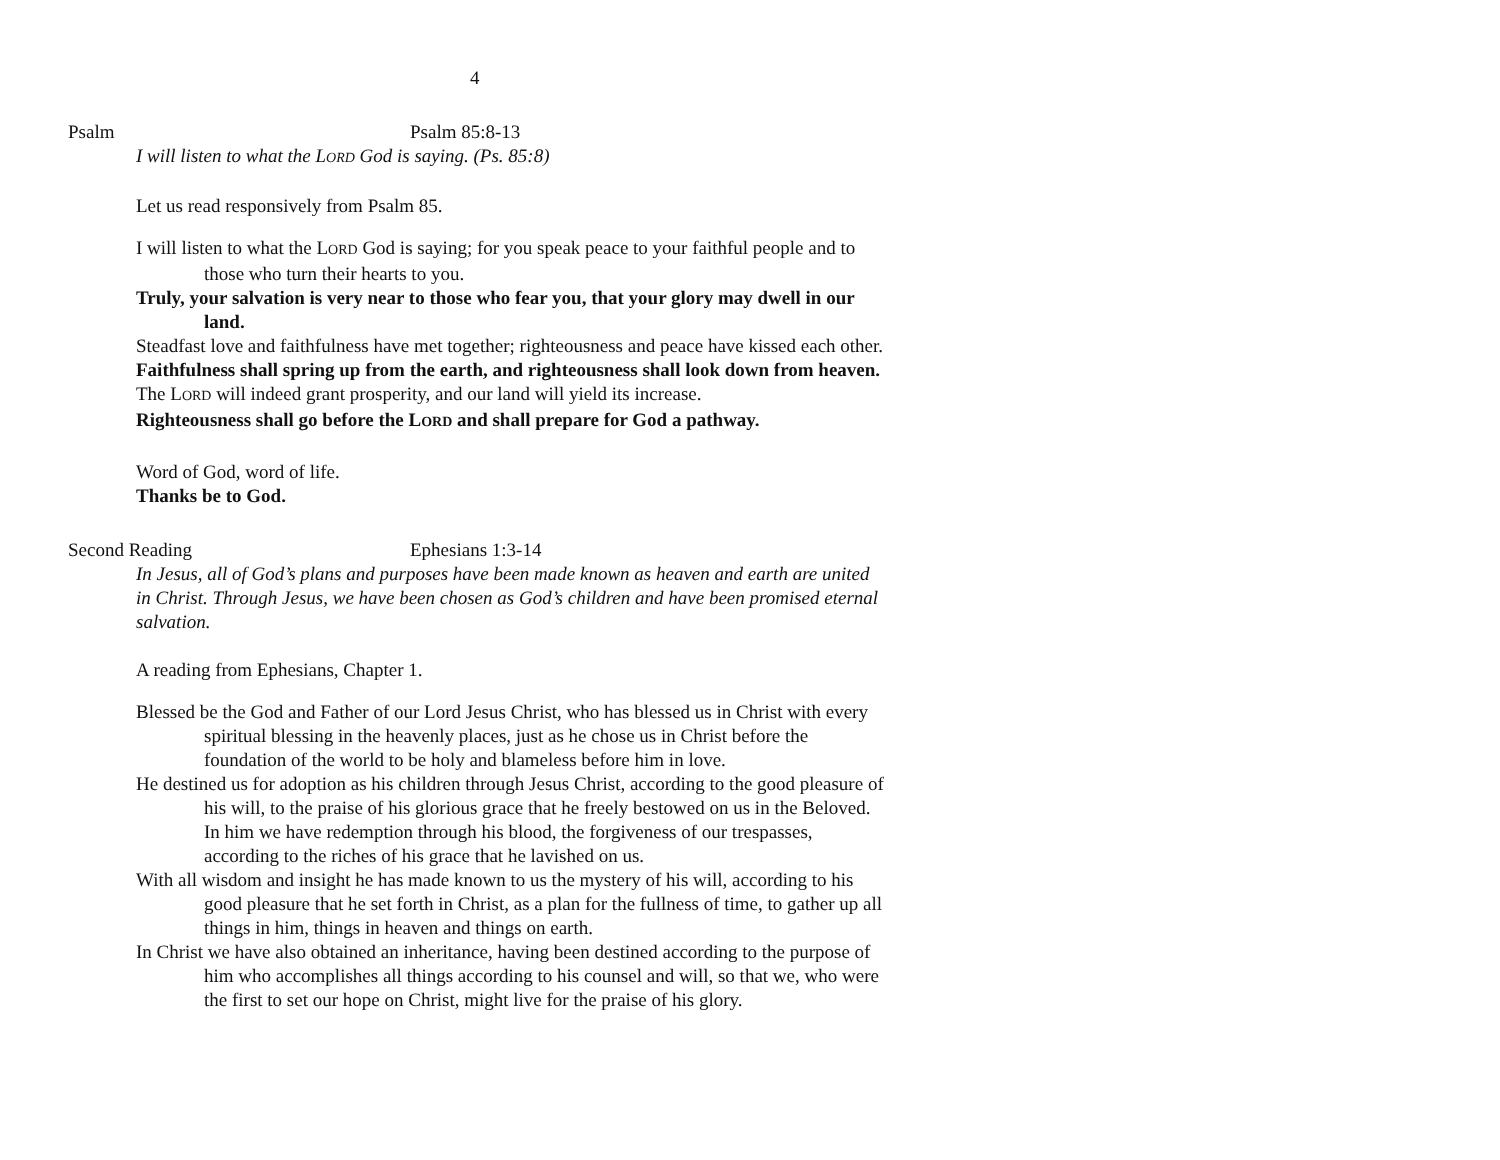4
Psalm Psalm 85:8-13
I will listen to what the LORD God is saying. (Ps. 85:8)
Let us read responsively from Psalm 85.
I will listen to what the LORD God is saying; for you speak peace to your faithful people and to those who turn their hearts to you.
Truly, your salvation is very near to those who fear you, that your glory may dwell in our land.
Steadfast love and faithfulness have met together; righteousness and peace have kissed each other.
Faithfulness shall spring up from the earth, and righteousness shall look down from heaven.
The LORD will indeed grant prosperity, and our land will yield its increase.
Righteousness shall go before the LORD and shall prepare for God a pathway.
Word of God, word of life.
Thanks be to God.
Second Reading Ephesians 1:3-14
In Jesus, all of God’s plans and purposes have been made known as heaven and earth are united in Christ. Through Jesus, we have been chosen as God’s children and have been promised eternal salvation.
A reading from Ephesians, Chapter 1.
Blessed be the God and Father of our Lord Jesus Christ, who has blessed us in Christ with every spiritual blessing in the heavenly places, just as he chose us in Christ before the foundation of the world to be holy and blameless before him in love.
He destined us for adoption as his children through Jesus Christ, according to the good pleasure of his will, to the praise of his glorious grace that he freely bestowed on us in the Beloved. In him we have redemption through his blood, the forgiveness of our trespasses, according to the riches of his grace that he lavished on us.
With all wisdom and insight he has made known to us the mystery of his will, according to his good pleasure that he set forth in Christ, as a plan for the fullness of time, to gather up all things in him, things in heaven and things on earth.
In Christ we have also obtained an inheritance, having been destined according to the purpose of him who accomplishes all things according to his counsel and will, so that we, who were the first to set our hope on Christ, might live for the praise of his glory.